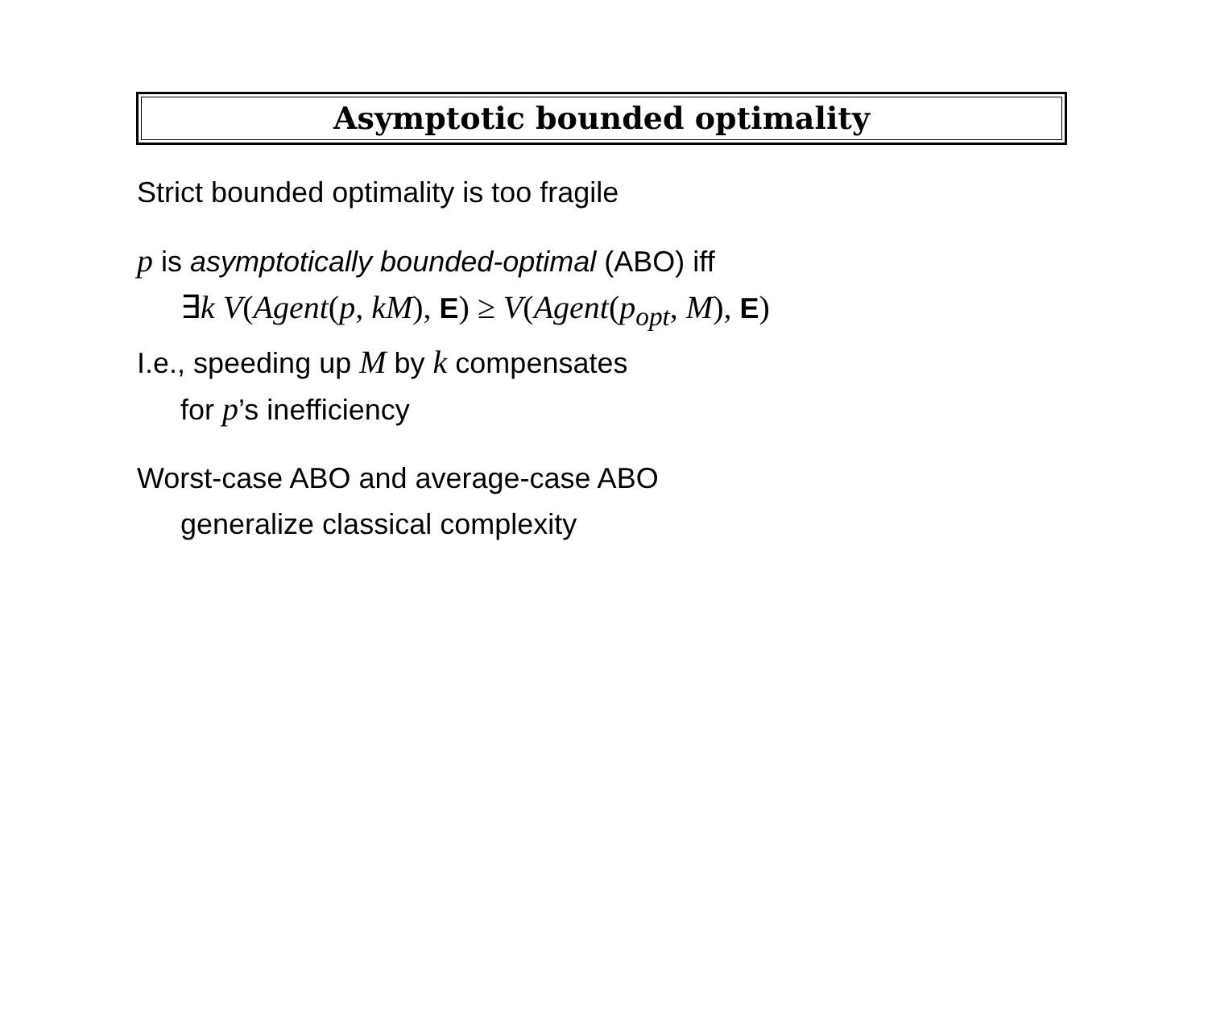Asymptotic bounded optimality
Strict bounded optimality is too fragile
p is asymptotically bounded-optimal (ABO) iff
∃k V(Agent(p, kM), E) ≥ V(Agent(p<sub>opt</sub>, M), E)
I.e., speeding up M by k compensates
for p’s inefficiency
Worst-case ABO and average-case ABO
generalize classical complexity